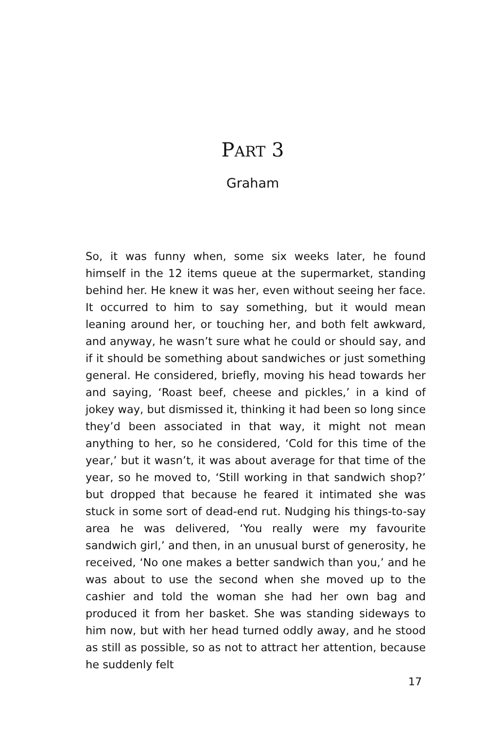PART 3
Graham
So, it was funny when, some six weeks later, he found himself in the 12 items queue at the supermarket, standing behind her. He knew it was her, even without seeing her face. It occurred to him to say something, but it would mean leaning around her, or touching her, and both felt awkward, and anyway, he wasn’t sure what he could or should say, and if it should be something about sandwiches or just something general. He considered, briefly, moving his head towards her and saying, ‘Roast beef, cheese and pickles,’ in a kind of jokey way, but dismissed it, thinking it had been so long since they’d been associated in that way, it might not mean anything to her, so he considered, ‘Cold for this time of the year,’ but it wasn’t, it was about average for that time of the year, so he moved to, ‘Still working in that sandwich shop?’ but dropped that because he feared it intimated she was stuck in some sort of dead-end rut. Nudging his things-to-say area he was delivered, ‘You really were my favourite sandwich girl,’ and then, in an unusual burst of generosity, he received, ‘No one makes a better sandwich than you,’ and he was about to use the second when she moved up to the cashier and told the woman she had her own bag and produced it from her basket. She was standing sideways to him now, but with her head turned oddly away, and he stood as still as possible, so as not to attract her attention, because he suddenly felt
17